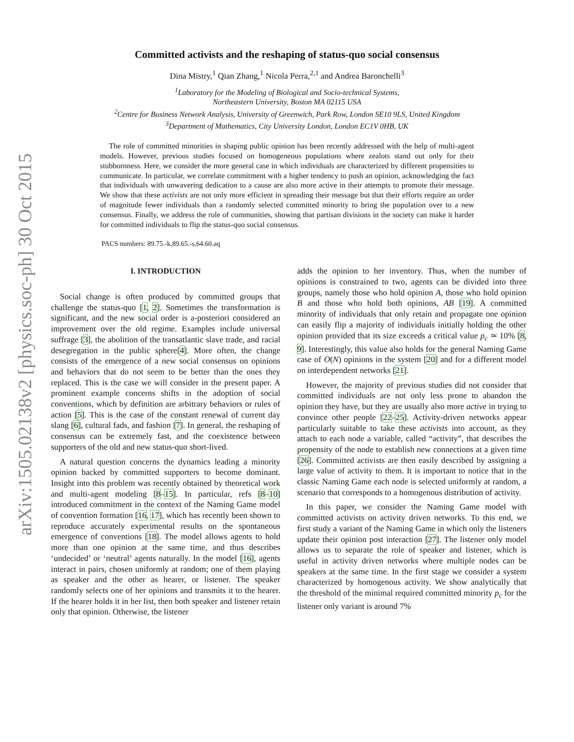arXiv:1505.02138v2 [physics.soc-ph] 30 Oct 2015
Committed activists and the reshaping of status-quo social consensus
Dina Mistry,<sup>1</sup> Qian Zhang,<sup>1</sup> Nicola Perra,<sup>2,1</sup> and Andrea Baronchelli<sup>3</sup>
<sup>1</sup> Laboratory for the Modeling of Biological and Socio-technical Systems,
Northeastern University, Boston MA 02115 USA
<sup>2</sup> Centre for Business Network Analysis, University of Greenwich, Park Row, London SE10 9LS, United Kingdom
<sup>3</sup> Department of Mathematics, City University London, London EC1V 0HB, UK
The role of committed minorities in shaping public opinion has been recently addressed with the help of multi-agent models. However, previous studies focused on homogeneous populations where zealots stand out only for their stubbornness. Here, we consider the more general case in which individuals are characterized by different propensities to communicate. In particular, we correlate commitment with a higher tendency to push an opinion, acknowledging the fact that individuals with unwavering dedication to a cause are also more active in their attempts to promote their message. We show that these activists are not only more efficient in spreading their message but that their efforts require an order of magnitude fewer individuals than a randomly selected committed minority to bring the population over to a new consensus. Finally, we address the role of communities, showing that partisan divisions in the society can make it harder for committed individuals to flip the status-quo social consensus.
PACS numbers: 89.75.-k,89.65.-s,64.60.aq
I. INTRODUCTION
Social change is often produced by committed groups that challenge the status-quo [1, 2]. Sometimes the transformation is significant, and the new social order is a-posteriori considered an improvement over the old regime. Examples include universal suffrage [3], the abolition of the transatlantic slave trade, and racial desegregation in the public sphere[4]. More often, the change consists of the emergence of a new social consensus on opinions and behaviors that do not seem to be better than the ones they replaced. This is the case we will consider in the present paper. A prominent example concerns shifts in the adoption of social conventions, which by definition are arbitrary behaviors or rules of action [5]. This is the case of the constant renewal of current day slang [6], cultural fads, and fashion [7]. In general, the reshaping of consensus can be extremely fast, and the coexistence between supporters of the old and new status-quo short-lived.
A natural question concerns the dynamics leading a minority opinion backed by committed supporters to become dominant. Insight into this problem was recently obtained by theoretical work and multi-agent modeling [8–15]. In particular, refs [8–10] introduced commitment in the context of the Naming Game model of convention formation [16, 17], which has recently been shown to reproduce accurately experimental results on the spontaneous emergence of conventions [18]. The model allows agents to hold more than one opinion at the same time, and thus describes ‘undecided’ or ‘neutral’ agents naturally. In the model [16], agents interact in pairs, chosen uniformly at random; one of them playing as speaker and the other as hearer, or listener. The speaker randomly selects one of her opinions and transmits it to the hearer. If the hearer holds it in her list, then both speaker and listener retain only that opinion. Otherwise, the listener
adds the opinion to her inventory. Thus, when the number of opinions is constrained to two, agents can be divided into three groups, namely those who hold opinion A, those who hold opinion B and those who hold both opinions, AB [19]. A committed minority of individuals that only retain and propagate one opinion can easily flip a majority of individuals initially holding the other opinion provided that its size exceeds a critical value p<sub>c</sub> ≃ 10% [8, 9]. Interestingly, this value also holds for the general Naming Game case of O(N) opinions in the system [20] and for a different model on interdependent networks [21].
However, the majority of previous studies did not consider that committed individuals are not only less prone to abandon the opinion they have, but they are usually also more active in trying to convince other people [22–25]. Activity-driven networks appear particularly suitable to take these activists into account, as they attach to each node a variable, called “activity”, that describes the propensity of the node to establish new connections at a given time [26]. Committed activists are then easily described by assigning a large value of activity to them. It is important to notice that in the classic Naming Game each node is selected uniformly at random, a scenario that corresponds to a homogenous distribution of activity.
In this paper, we consider the Naming Game model with committed activists on activity driven networks. To this end, we first study a variant of the Naming Game in which only the listeners update their opinion post interaction [27]. The listener only model allows us to separate the role of speaker and listener, which is useful in activity driven networks where multiple nodes can be speakers at the same time. In the first stage we consider a system characterized by homogenous activity. We show analytically that the threshold of the minimal required committed minority p<sub>c</sub> for the listener only variant is around 7%